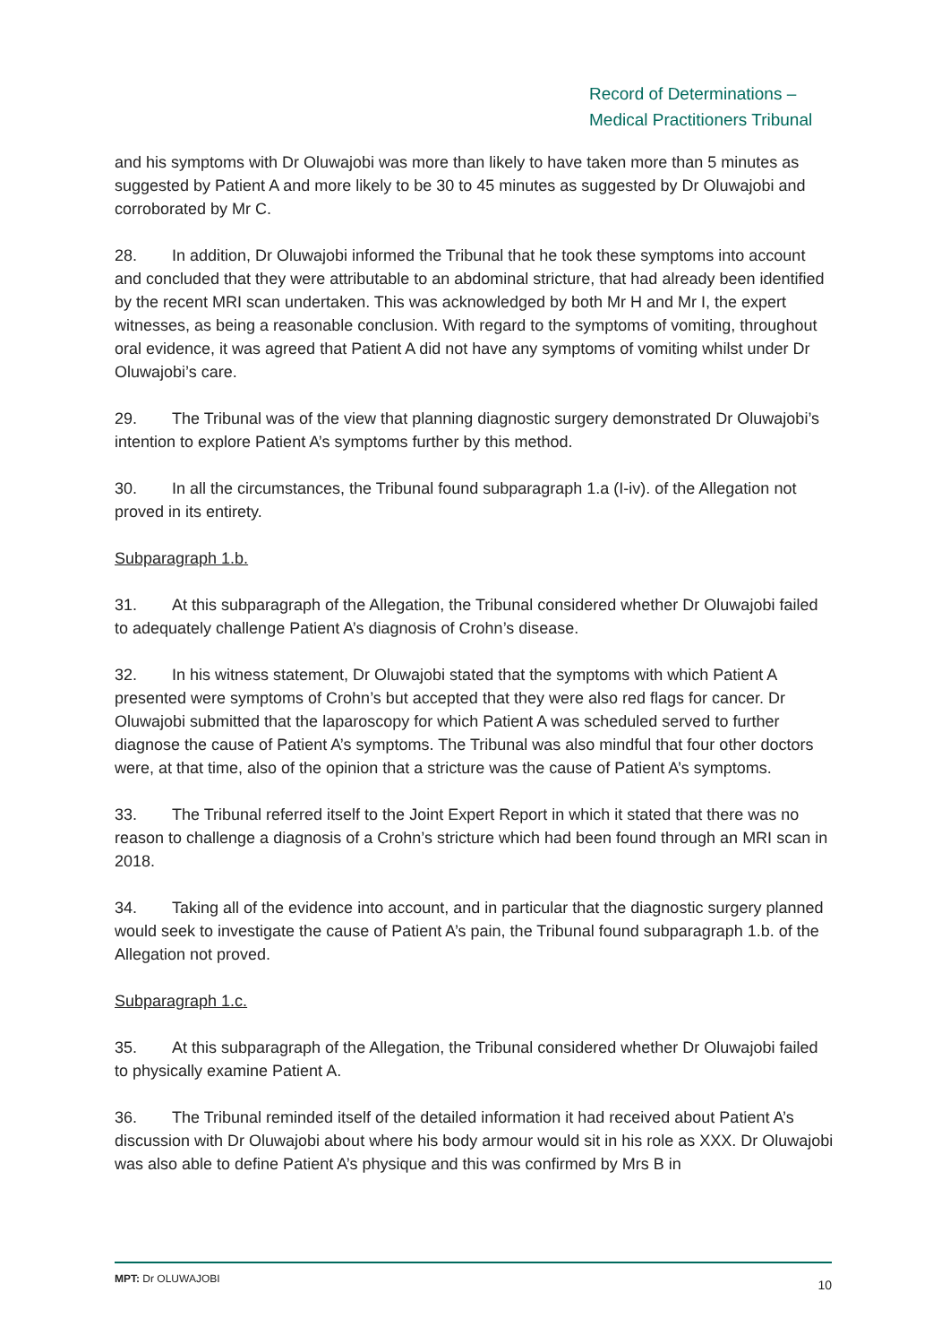Record of Determinations –
Medical Practitioners Tribunal
and his symptoms with Dr Oluwajobi was more than likely to have taken more than 5 minutes as suggested by Patient A and more likely to be 30 to 45 minutes as suggested by Dr Oluwajobi and corroborated by Mr C.
28. In addition, Dr Oluwajobi informed the Tribunal that he took these symptoms into account and concluded that they were attributable to an abdominal stricture, that had already been identified by the recent MRI scan undertaken. This was acknowledged by both Mr H and Mr I, the expert witnesses, as being a reasonable conclusion. With regard to the symptoms of vomiting, throughout oral evidence, it was agreed that Patient A did not have any symptoms of vomiting whilst under Dr Oluwajobi’s care.
29. The Tribunal was of the view that planning diagnostic surgery demonstrated Dr Oluwajobi’s intention to explore Patient A’s symptoms further by this method.
30. In all the circumstances, the Tribunal found subparagraph 1.a (I-iv). of the Allegation not proved in its entirety.
Subparagraph 1.b.
31. At this subparagraph of the Allegation, the Tribunal considered whether Dr Oluwajobi failed to adequately challenge Patient A’s diagnosis of Crohn’s disease.
32. In his witness statement, Dr Oluwajobi stated that the symptoms with which Patient A presented were symptoms of Crohn’s but accepted that they were also red flags for cancer. Dr Oluwajobi submitted that the laparoscopy for which Patient A was scheduled served to further diagnose the cause of Patient A’s symptoms. The Tribunal was also mindful that four other doctors were, at that time, also of the opinion that a stricture was the cause of Patient A’s symptoms.
33. The Tribunal referred itself to the Joint Expert Report in which it stated that there was no reason to challenge a diagnosis of a Crohn’s stricture which had been found through an MRI scan in 2018.
34. Taking all of the evidence into account, and in particular that the diagnostic surgery planned would seek to investigate the cause of Patient A’s pain, the Tribunal found subparagraph 1.b. of the Allegation not proved.
Subparagraph 1.c.
35. At this subparagraph of the Allegation, the Tribunal considered whether Dr Oluwajobi failed to physically examine Patient A.
36. The Tribunal reminded itself of the detailed information it had received about Patient A’s discussion with Dr Oluwajobi about where his body armour would sit in his role as XXX. Dr Oluwajobi was also able to define Patient A’s physique and this was confirmed by Mrs B in
MPT: Dr OLUWAJOBI 10